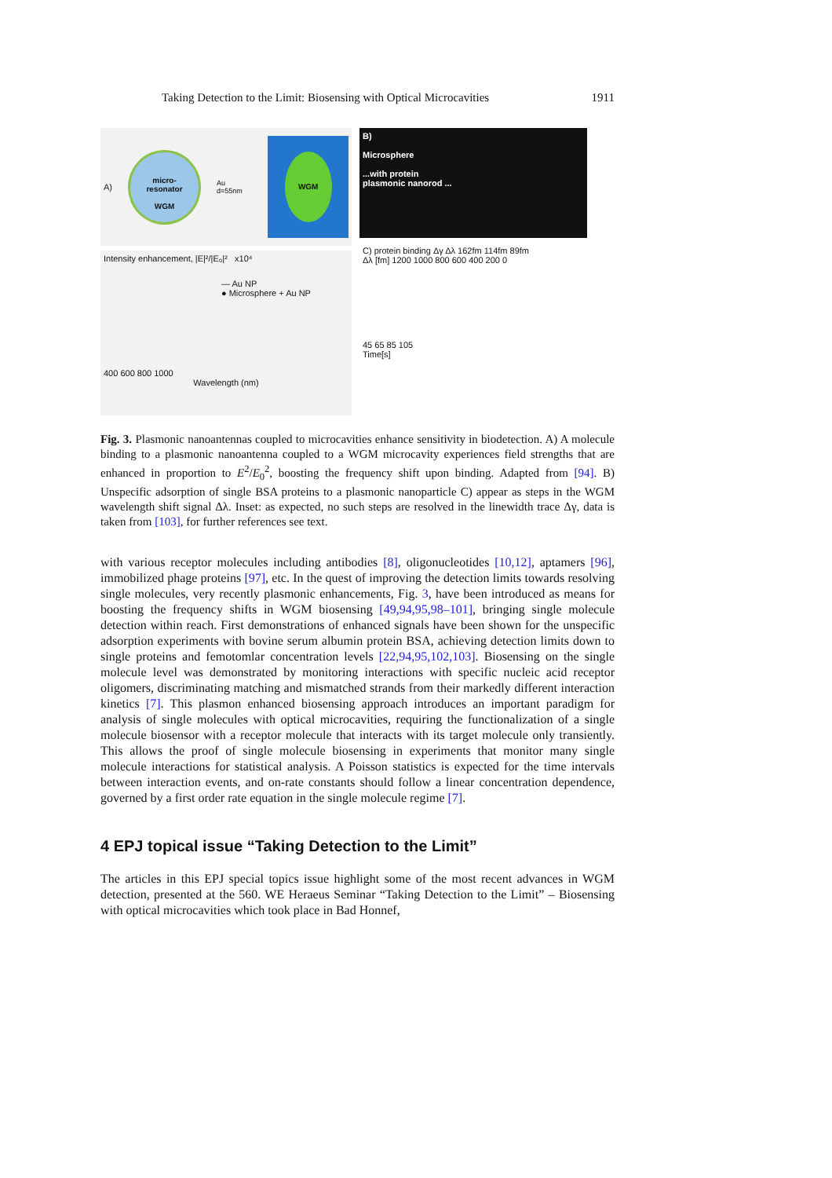Taking Detection to the Limit: Biosensing with Optical Microcavities 1911
A)
micro-
resonator
WGM
Au d=55nm
WGM
Intensity enhancement, |E|²/|E₀|² x10⁴
— Au NP
● Microsphere + Au NP
400 600 800 1000
Wavelength (nm)
B)
Microsphere
...with protein
plasmonic nanorod ...
C) protein binding Δγ Δλ 162fm 114fm 89fm
Δλ [fm] 1200 1000 800 600 400 200 0
45 65 85 105
Time[s]
Fig. 3. Plasmonic nanoantennas coupled to microcavities enhance sensitivity in biodetection. A) A molecule binding to a plasmonic nanoantenna coupled to a WGM microcavity experiences field strengths that are enhanced in proportion to E<sup>2</sup>/E<sub>0</sub><sup>2</sup>, boosting the frequency shift upon binding. Adapted from [94]. B) Unspecific adsorption of single BSA proteins to a plasmonic nanoparticle C) appear as steps in the WGM wavelength shift signal Δλ. Inset: as expected, no such steps are resolved in the linewidth trace Δγ, data is taken from [103], for further references see text.
with various receptor molecules including antibodies [8], oligonucleotides [10,12], aptamers [96], immobilized phage proteins [97], etc. In the quest of improving the detection limits towards resolving single molecules, very recently plasmonic enhancements, Fig. 3, have been introduced as means for boosting the frequency shifts in WGM biosensing [49,94,95,98–101], bringing single molecule detection within reach. First demonstrations of enhanced signals have been shown for the unspecific adsorption experiments with bovine serum albumin protein BSA, achieving detection limits down to single proteins and femotomlar concentration levels [22,94,95,102,103]. Biosensing on the single molecule level was demonstrated by monitoring interactions with specific nucleic acid receptor oligomers, discriminating matching and mismatched strands from their markedly different interaction kinetics [7]. This plasmon enhanced biosensing approach introduces an important paradigm for analysis of single molecules with optical microcavities, requiring the functionalization of a single molecule biosensor with a receptor molecule that interacts with its target molecule only transiently. This allows the proof of single molecule biosensing in experiments that monitor many single molecule interactions for statistical analysis. A Poisson statistics is expected for the time intervals between interaction events, and on-rate constants should follow a linear concentration dependence, governed by a first order rate equation in the single molecule regime [7].
4 EPJ topical issue “Taking Detection to the Limit”
The articles in this EPJ special topics issue highlight some of the most recent advances in WGM detection, presented at the 560. WE Heraeus Seminar “Taking Detection to the Limit” – Biosensing with optical microcavities which took place in Bad Honnef,